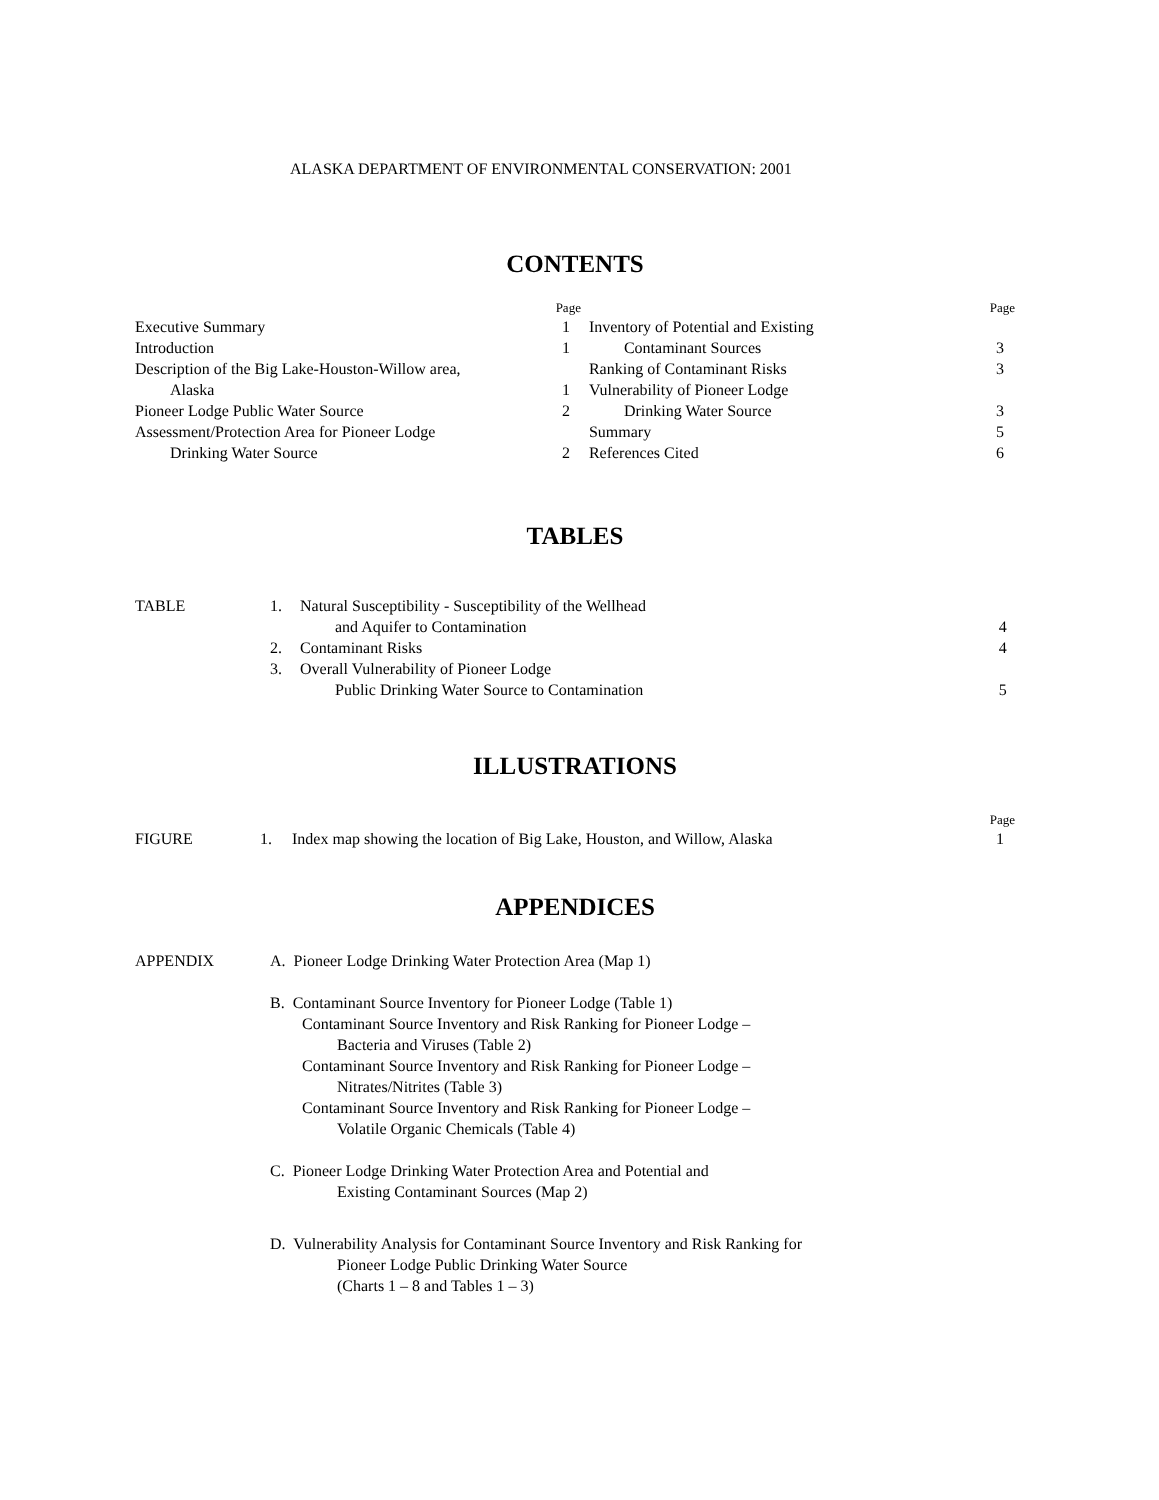ALASKA DEPARTMENT OF ENVIRONMENTAL CONSERVATION: 2001
CONTENTS
Page
Executive Summary 1
Introduction 1
Description of the Big Lake-Houston-Willow area,
Alaska 1
Pioneer Lodge Public Water Source 2
Assessment/Protection Area for Pioneer Lodge
Drinking Water Source 2
Page
Inventory of Potential and Existing
Contaminant Sources 3
Ranking of Contaminant Risks 3
Vulnerability of Pioneer Lodge
Drinking Water Source 3
Summary 5
References Cited 6
TABLES
| TABLE | 1. | Natural Susceptibility - Susceptibility of the Wellhead | |
| | | and Aquifer to Contamination | 4 |
| | 2. | Contaminant Risks | 4 |
| | 3. | Overall Vulnerability of Pioneer Lodge | |
| | | Public Drinking Water Source to Contamination | 5 |
ILLUSTRATIONS
Page
FIGURE 1. Index map showing the location of Big Lake, Houston, and Willow, Alaska 1
APPENDICES
APPENDIX A. Pioneer Lodge Drinking Water Protection Area (Map 1)
B. Contaminant Source Inventory for Pioneer Lodge (Table 1)
Contaminant Source Inventory and Risk Ranking for Pioneer Lodge –
Bacteria and Viruses (Table 2)
Contaminant Source Inventory and Risk Ranking for Pioneer Lodge –
Nitrates/Nitrites (Table 3)
Contaminant Source Inventory and Risk Ranking for Pioneer Lodge –
Volatile Organic Chemicals (Table 4)
C. Pioneer Lodge Drinking Water Protection Area and Potential and
Existing Contaminant Sources (Map 2)
D. Vulnerability Analysis for Contaminant Source Inventory and Risk Ranking for
Pioneer Lodge Public Drinking Water Source
(Charts 1 – 8 and Tables 1 – 3)